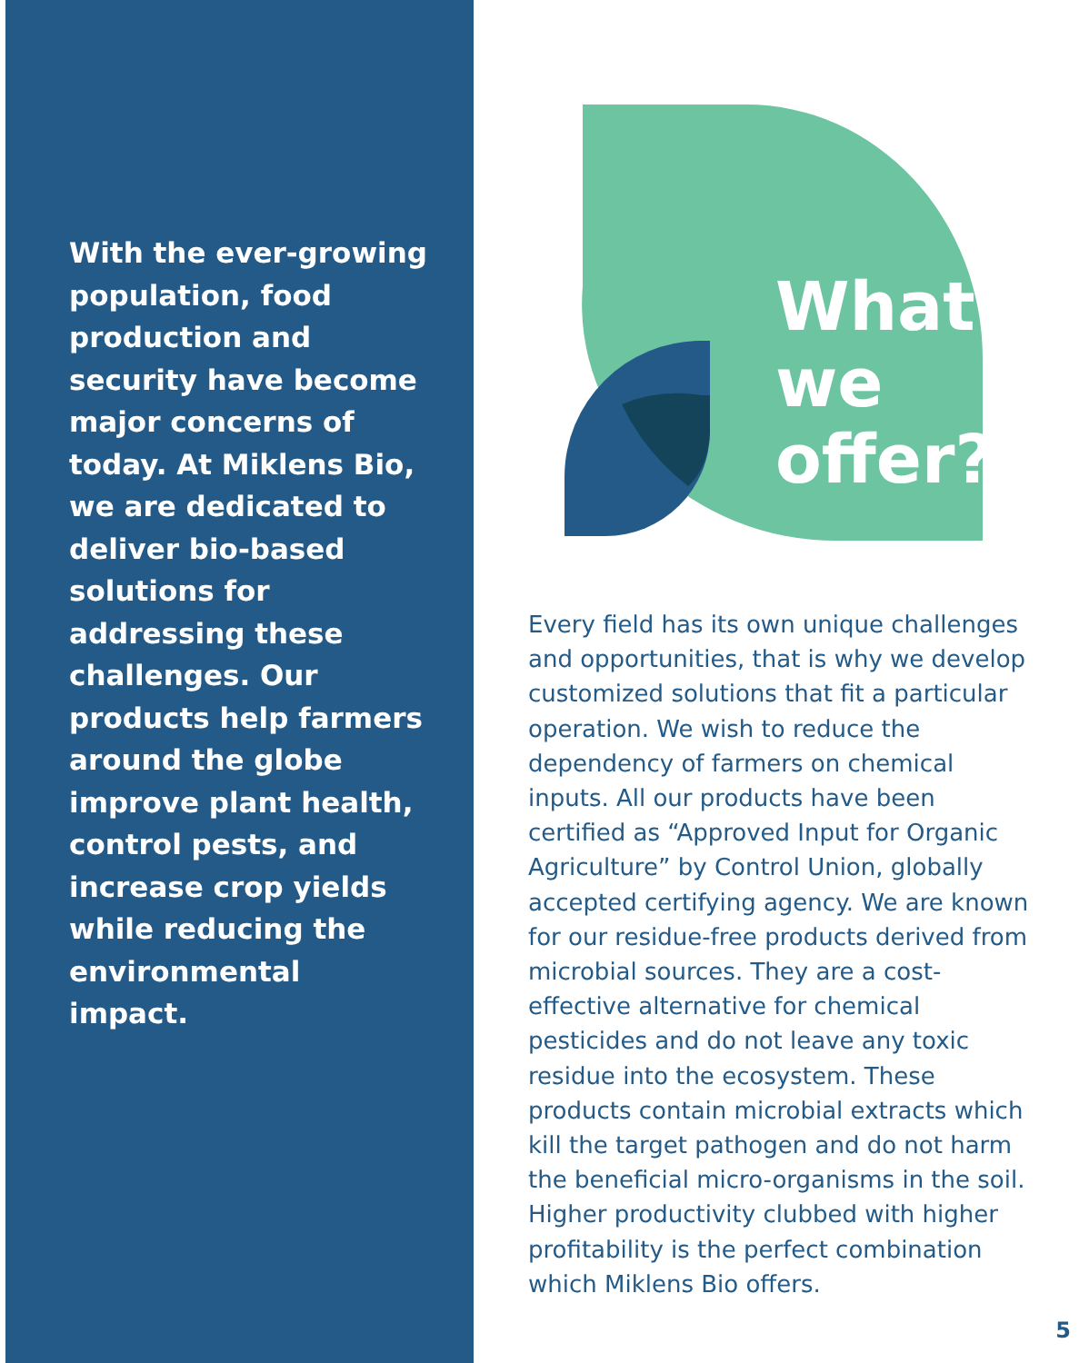With the ever-growing population, food production and security have become major concerns of today. At Miklens Bio, we are dedicated to deliver bio-based solutions for addressing these challenges. Our products help farmers around the globe improve plant health, control pests, and increase crop yields while reducing the environmental impact.
What
we
offer?
Every field has its own unique challenges and opportunities, that is why we develop customized solutions that fit a particular operation. We wish to reduce the dependency of farmers on chemical inputs. All our products have been certified as “Approved Input for Organic Agriculture” by Control Union, globally accepted certifying agency. We are known for our residue-free products derived from microbial sources. They are a cost-effective alternative for chemical pesticides and do not leave any toxic residue into the ecosystem. These products contain microbial extracts which kill the target pathogen and do not harm the beneficial micro-organisms in the soil. Higher productivity clubbed with higher profitability is the perfect combination which Miklens Bio offers.
5